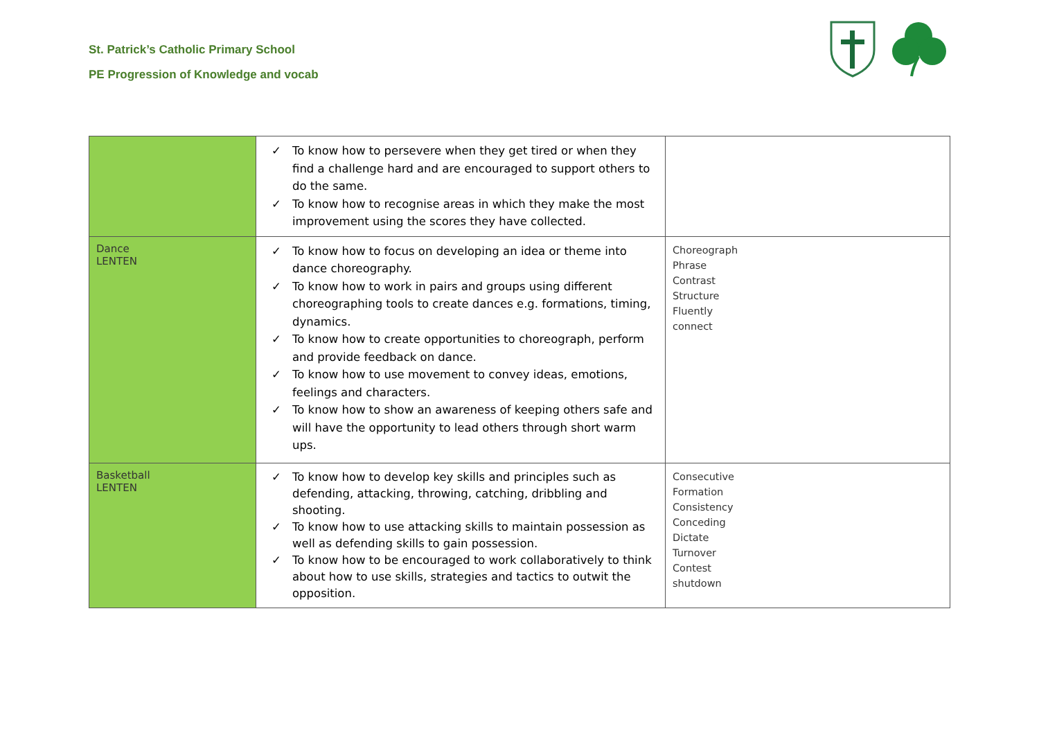St. Patrick’s Catholic Primary School
PE Progression of Knowledge and vocab
| | ✓ To know how to persevere when they get tired or when they find a challenge hard and are encouraged to support others to do the same. ✓ To know how to recognise areas in which they make the most improvement using the scores they have collected. | |
| Dance LENTEN | ✓ To know how to focus on developing an idea or theme into dance choreography. ✓ To know how to work in pairs and groups using different choreographing tools to create dances e.g. formations, timing, dynamics. ✓ To know how to create opportunities to choreograph, perform and provide feedback on dance. ✓ To know how to use movement to convey ideas, emotions, feelings and characters. ✓ To know how to show an awareness of keeping others safe and will have the opportunity to lead others through short warm ups. | Choreograph Phrase Contrast Structure Fluently connect |
| Basketball LENTEN | ✓ To know how to develop key skills and principles such as defending, attacking, throwing, catching, dribbling and shooting. ✓ To know how to use attacking skills to maintain possession as well as defending skills to gain possession. ✓ To know how to be encouraged to work collaboratively to think about how to use skills, strategies and tactics to outwit the opposition. | Consecutive Formation Consistency Conceding Dictate Turnover Contest shutdown |